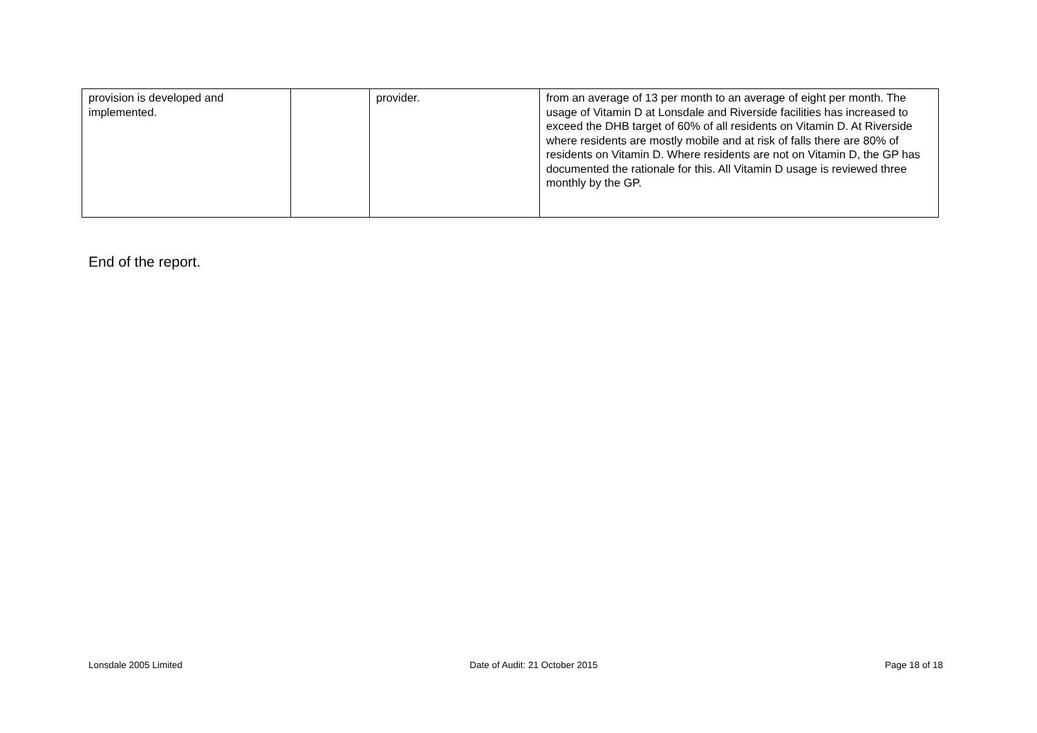| provision is developed and implemented. | | provider. | from an average of 13 per month to an average of eight per month. The usage of Vitamin D at Lonsdale and Riverside facilities has increased to exceed the DHB target of 60% of all residents on Vitamin D. At Riverside where residents are mostly mobile and at risk of falls there are 80% of residents on Vitamin D. Where residents are not on Vitamin D, the GP has documented the rationale for this. All Vitamin D usage is reviewed three monthly by the GP. |
End of the report.
Lonsdale 2005 Limited Date of Audit: 21 October 2015 Page 18 of 18